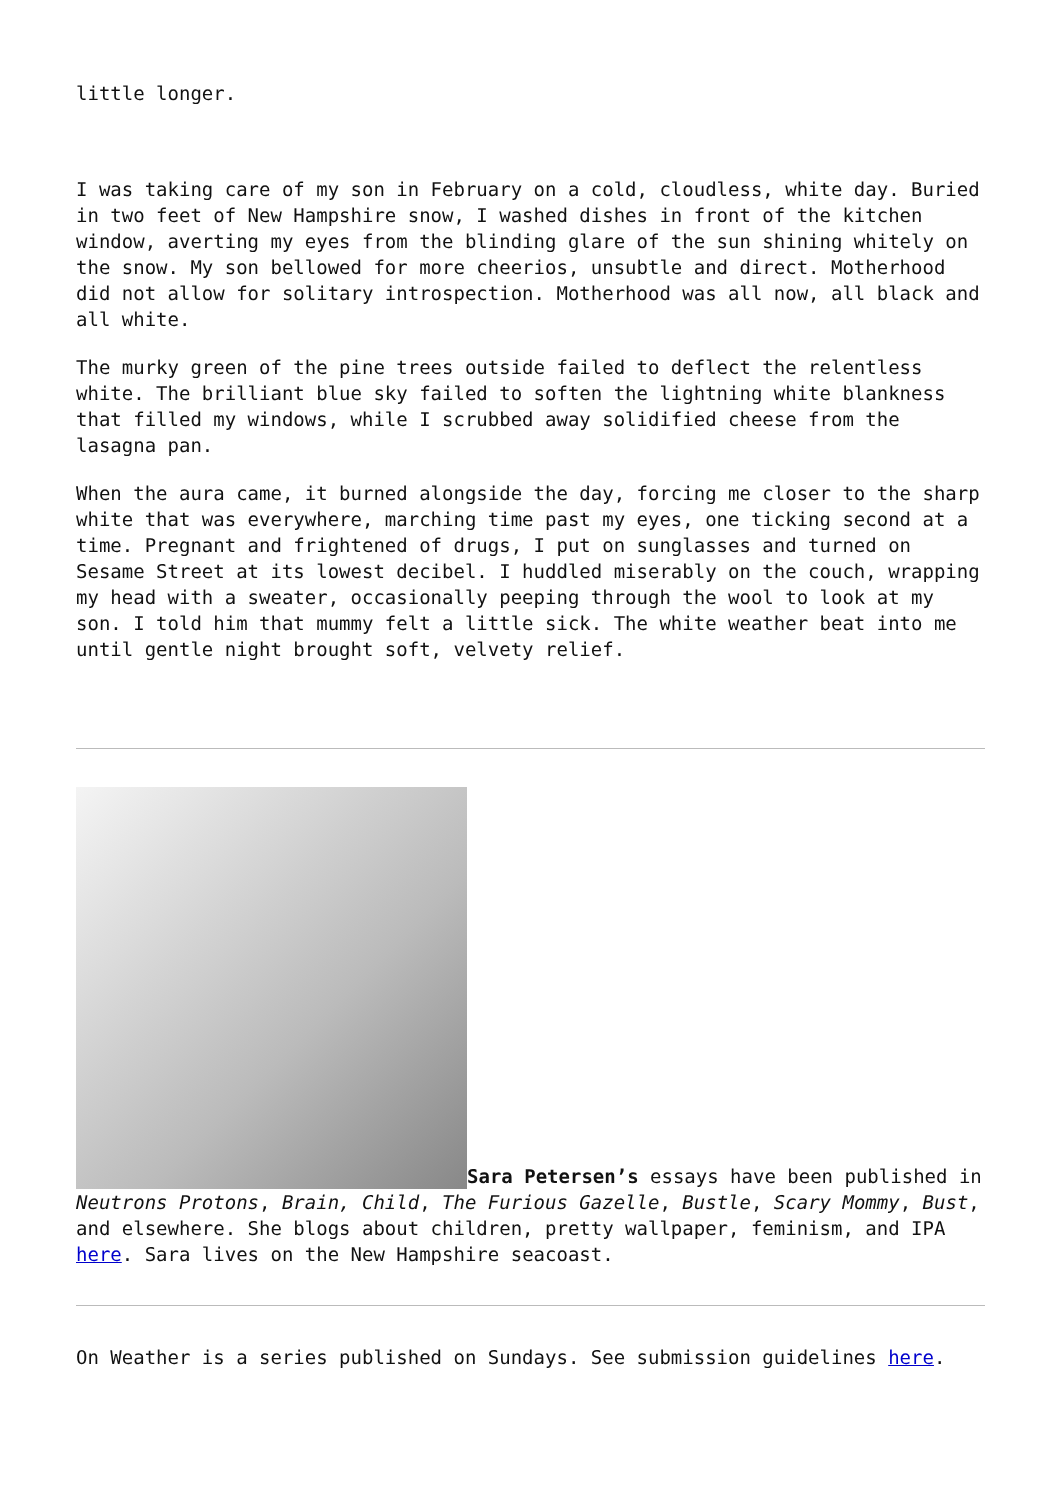little longer.
I was taking care of my son in February on a cold, cloudless, white day. Buried in two feet of New Hampshire snow, I washed dishes in front of the kitchen window, averting my eyes from the blinding glare of the sun shining whitely on the snow. My son bellowed for more cheerios, unsubtle and direct. Motherhood did not allow for solitary introspection. Motherhood was all now, all black and all white.
The murky green of the pine trees outside failed to deflect the relentless white. The brilliant blue sky failed to soften the lightning white blankness that filled my windows, while I scrubbed away solidified cheese from the lasagna pan.
When the aura came, it burned alongside the day, forcing me closer to the sharp white that was everywhere, marching time past my eyes, one ticking second at a time. Pregnant and frightened of drugs, I put on sunglasses and turned on Sesame Street at its lowest decibel. I huddled miserably on the couch, wrapping my head with a sweater, occasionally peeping through the wool to look at my son. I told him that mummy felt a little sick. The white weather beat into me until gentle night brought soft, velvety relief.
Sara Petersen’s essays have been published in Neutrons Protons, Brain, Child, The Furious Gazelle, Bustle, Scary Mommy, Bust, and elsewhere. She blogs about children, pretty wallpaper, feminism, and IPA here. Sara lives on the New Hampshire seacoast.
On Weather is a series published on Sundays. See submission guidelines here.